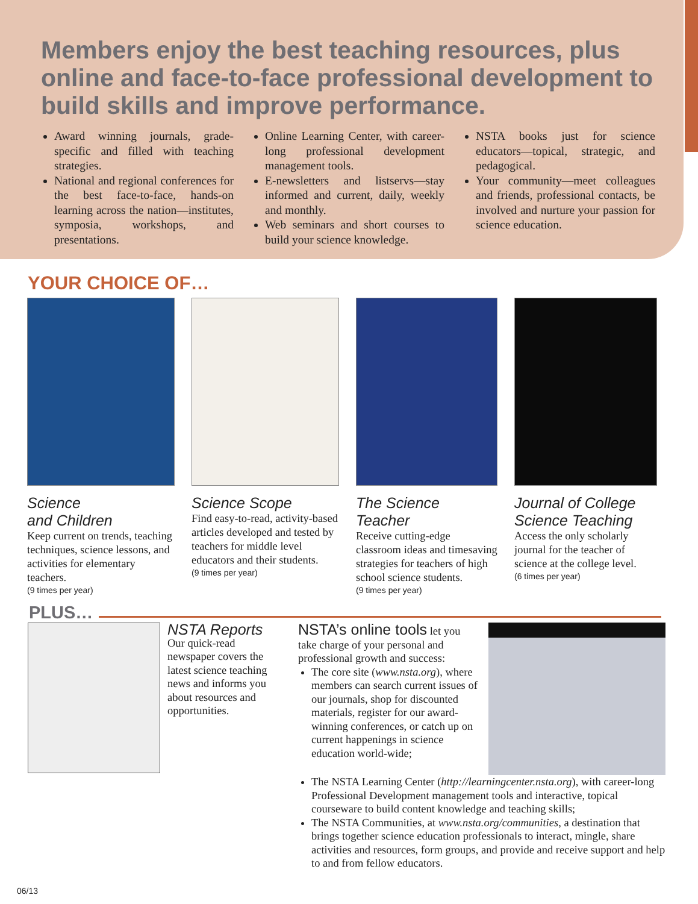Members enjoy the best teaching resources, plus online and face-to-face professional development to build skills and improve performance.
Award winning journals, grade-specific and filled with teaching strategies.
National and regional conferences for the best face-to-face, hands-on learning across the nation—institutes, symposia, workshops, and presentations.
Online Learning Center, with career-long professional development management tools.
E-newsletters and listservs—stay informed and current, daily, weekly and monthly.
Web seminars and short courses to build your science knowledge.
NSTA books just for science educators—topical, strategic, and pedagogical.
Your community—meet colleagues and friends, professional contacts, be involved and nurture your passion for science education.
YOUR CHOICE OF…
Science
and Children
Keep current on trends, teaching techniques, science lessons, and activities for elementary teachers.
(9 times per year)
Science Scope
Find easy-to-read, activity-based articles developed and tested by teachers for middle level educators and their students.
(9 times per year)
The Science
Teacher
Receive cutting-edge classroom ideas and timesaving strategies for teachers of high school science students.
(9 times per year)
Journal of College Science Teaching
Access the only scholarly journal for the teacher of science at the college level.
(6 times per year)
PLUS…
NSTA Reports
Our quick-read newspaper covers the latest science teaching news and informs you about resources and opportunities.
NSTA’s online tools let you take charge of your personal and professional growth and success:
The core site (www.nsta.org), where members can search current issues of our journals, shop for discounted materials, register for our award-winning conferences, or catch up on current happenings in science education world-wide;
The NSTA Learning Center (http://learningcenter.nsta.org), with career-long Professional Development management tools and interactive, topical courseware to build content knowledge and teaching skills;
The NSTA Communities, at www.nsta.org/communities, a destination that brings together science education professionals to interact, mingle, share activities and resources, form groups, and provide and receive support and help to and from fellow educators.
06/13